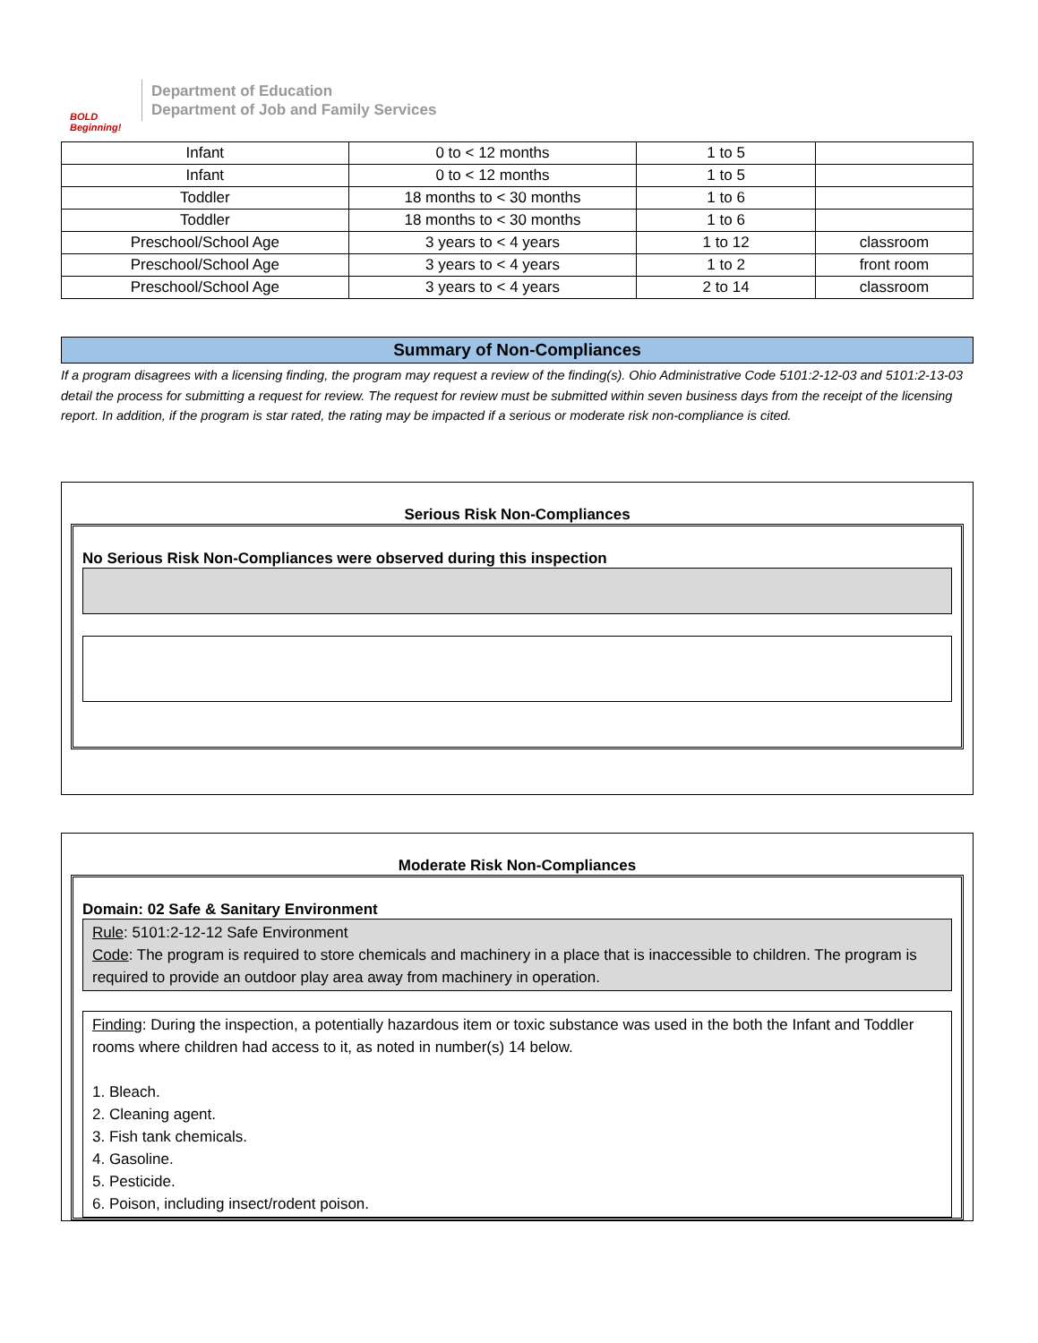BOLD Beginning!
Department of Education
Department of Job and Family Services
| Infant | 0 to < 12 months | 1 to 5 | |
| Infant | 0 to < 12 months | 1 to 5 | |
| Toddler | 18 months to < 30 months | 1 to 6 | |
| Toddler | 18 months to < 30 months | 1 to 6 | |
| Preschool/School Age | 3 years to < 4 years | 1 to 12 | classroom |
| Preschool/School Age | 3 years to < 4 years | 1 to 2 | front room |
| Preschool/School Age | 3 years to < 4 years | 2 to 14 | classroom |
Summary of Non-Compliances
If a program disagrees with a licensing finding, the program may request a review of the finding(s). Ohio Administrative Code 5101:2-12-03 and 5101:2-13-03 detail the process for submitting a request for review. The request for review must be submitted within seven business days from the receipt of the licensing report. In addition, if the program is star rated, the rating may be impacted if a serious or moderate risk non-compliance is cited.
Serious Risk Non-Compliances
No Serious Risk Non-Compliances were observed during this inspection
Moderate Risk Non-Compliances
Domain: 02 Safe & Sanitary Environment
Rule: 5101:2-12-12 Safe Environment
Code: The program is required to store chemicals and machinery in a place that is inaccessible to children. The program is required to provide an outdoor play area away from machinery in operation.
Finding: During the inspection, a potentially hazardous item or toxic substance was used in the both the Infant and Toddler rooms where children had access to it, as noted in number(s) 14 below.
1. Bleach.
2. Cleaning agent.
3. Fish tank chemicals.
4. Gasoline.
5. Pesticide.
6. Poison, including insect/rodent poison.